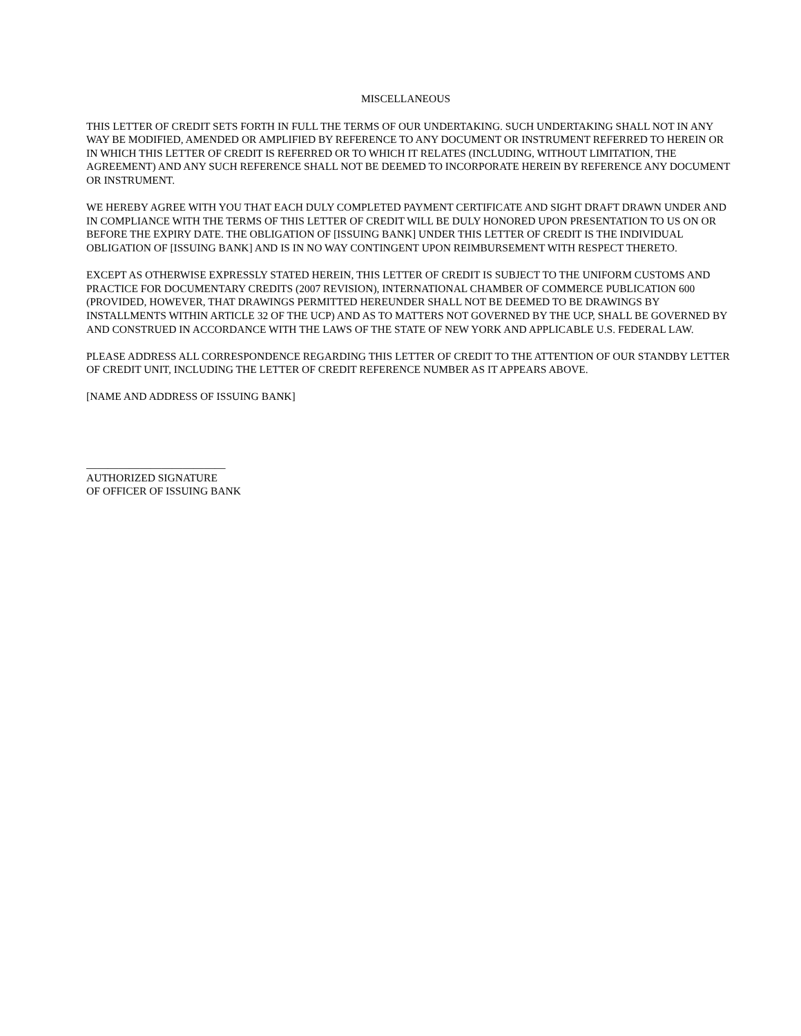MISCELLANEOUS
THIS LETTER OF CREDIT SETS FORTH IN FULL THE TERMS OF OUR UNDERTAKING. SUCH UNDERTAKING SHALL NOT IN ANY WAY BE MODIFIED, AMENDED OR AMPLIFIED BY REFERENCE TO ANY DOCUMENT OR INSTRUMENT REFERRED TO HEREIN OR IN WHICH THIS LETTER OF CREDIT IS REFERRED OR TO WHICH IT RELATES (INCLUDING, WITHOUT LIMITATION, THE AGREEMENT) AND ANY SUCH REFERENCE SHALL NOT BE DEEMED TO INCORPORATE HEREIN BY REFERENCE ANY DOCUMENT OR INSTRUMENT.
WE HEREBY AGREE WITH YOU THAT EACH DULY COMPLETED PAYMENT CERTIFICATE AND SIGHT DRAFT DRAWN UNDER AND IN COMPLIANCE WITH THE TERMS OF THIS LETTER OF CREDIT WILL BE DULY HONORED UPON PRESENTATION TO US ON OR BEFORE THE EXPIRY DATE. THE OBLIGATION OF [ISSUING BANK] UNDER THIS LETTER OF CREDIT IS THE INDIVIDUAL OBLIGATION OF [ISSUING BANK] AND IS IN NO WAY CONTINGENT UPON REIMBURSEMENT WITH RESPECT THERETO.
EXCEPT AS OTHERWISE EXPRESSLY STATED HEREIN, THIS LETTER OF CREDIT IS SUBJECT TO THE UNIFORM CUSTOMS AND PRACTICE FOR DOCUMENTARY CREDITS (2007 REVISION), INTERNATIONAL CHAMBER OF COMMERCE PUBLICATION 600 (PROVIDED, HOWEVER, THAT DRAWINGS PERMITTED HEREUNDER SHALL NOT BE DEEMED TO BE DRAWINGS BY INSTALLMENTS WITHIN ARTICLE 32 OF THE UCP) AND AS TO MATTERS NOT GOVERNED BY THE UCP, SHALL BE GOVERNED BY AND CONSTRUED IN ACCORDANCE WITH THE LAWS OF THE STATE OF NEW YORK AND APPLICABLE U.S. FEDERAL LAW.
PLEASE ADDRESS ALL CORRESPONDENCE REGARDING THIS LETTER OF CREDIT TO THE ATTENTION OF OUR STANDBY LETTER OF CREDIT UNIT, INCLUDING THE LETTER OF CREDIT REFERENCE NUMBER AS IT APPEARS ABOVE.
[NAME AND ADDRESS OF ISSUING BANK]
__________________________
AUTHORIZED SIGNATURE
OF OFFICER OF ISSUING BANK